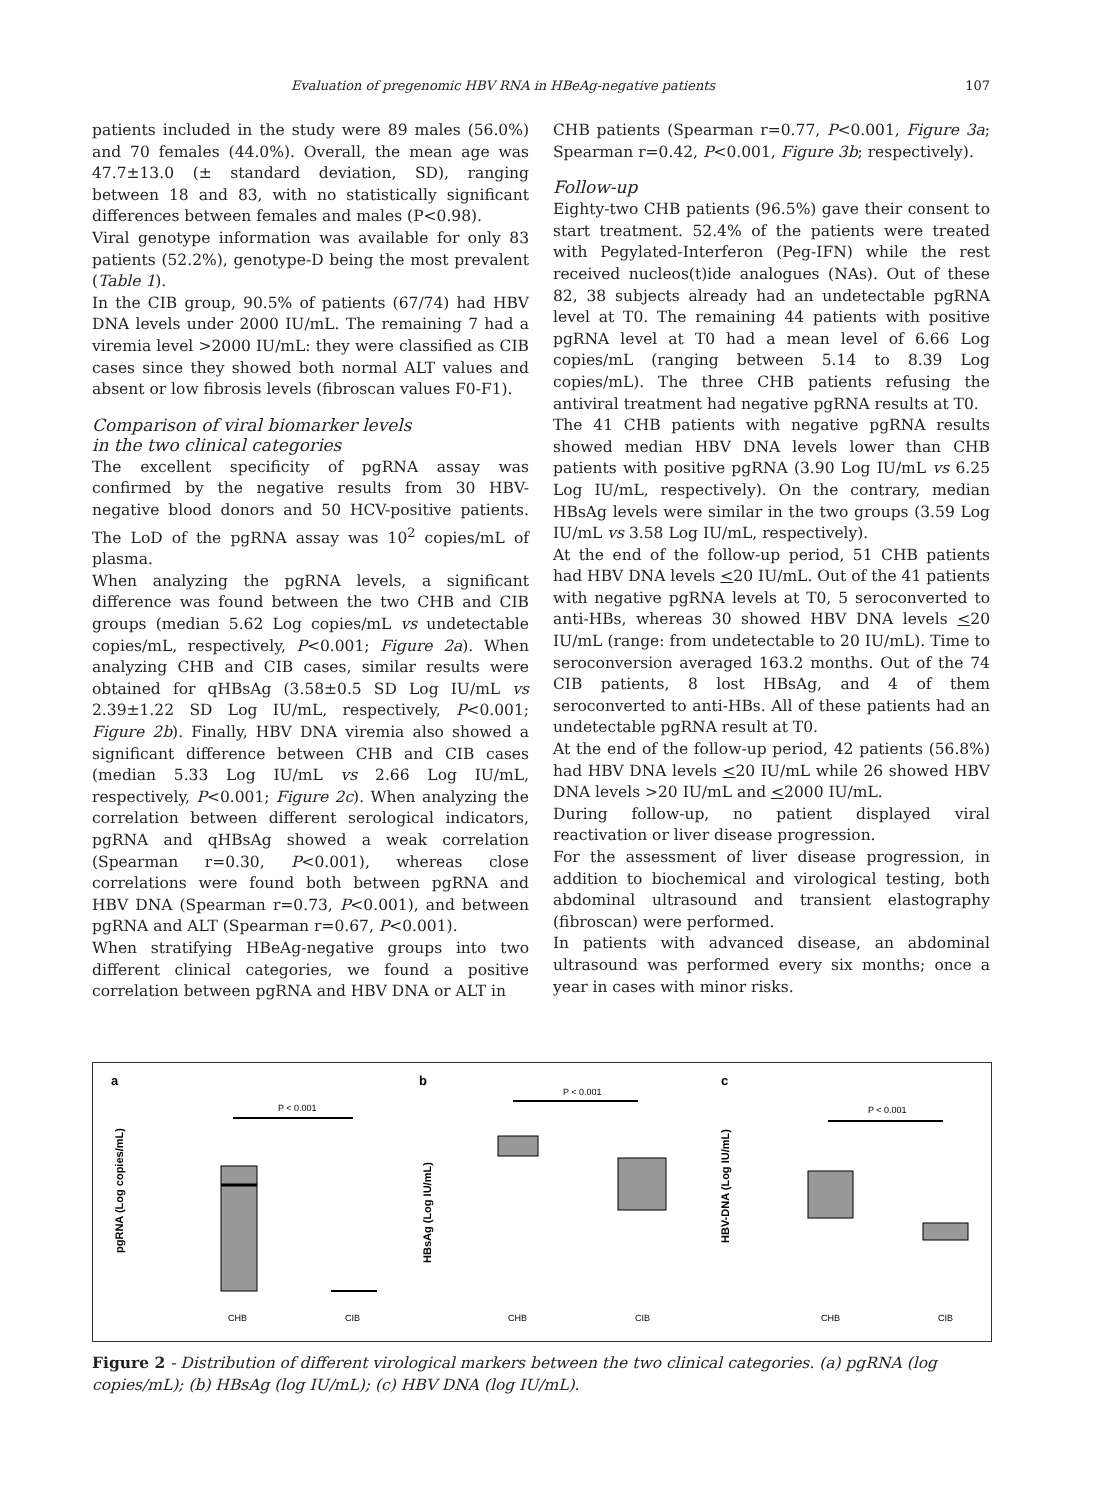Evaluation of pregenomic HBV RNA in HBeAg-negative patients 107
patients included in the study were 89 males (56.0%) and 70 females (44.0%). Overall, the mean age was 47.7±13.0 (± standard deviation, SD), ranging between 18 and 83, with no statistically significant differences between females and males (P<0.98).
Viral genotype information was available for only 83 patients (52.2%), genotype-D being the most prevalent (Table 1).
In the CIB group, 90.5% of patients (67/74) had HBV DNA levels under 2000 IU/mL. The remaining 7 had a viremia level >2000 IU/mL: they were classified as CIB cases since they showed both normal ALT values and absent or low fibrosis levels (fibroscan values F0-F1).
Comparison of viral biomarker levels
in the two clinical categories
The excellent specificity of pgRNA assay was confirmed by the negative results from 30 HBV-negative blood donors and 50 HCV-positive patients. The LoD of the pgRNA assay was 10<sup>2</sup> copies/mL of plasma.
When analyzing the pgRNA levels, a significant difference was found between the two CHB and CIB groups (median 5.62 Log copies/mL vs undetectable copies/mL, respectively, P<0.001; Figure 2a). When analyzing CHB and CIB cases, similar results were obtained for qHBsAg (3.58±0.5 SD Log IU/mL vs 2.39±1.22 SD Log IU/mL, respectively, P<0.001; Figure 2b). Finally, HBV DNA viremia also showed a significant difference between CHB and CIB cases (median 5.33 Log IU/mL vs 2.66 Log IU/mL, respectively, P<0.001; Figure 2c). When analyzing the correlation between different serological indicators, pgRNA and qHBsAg showed a weak correlation (Spearman r=0.30, P<0.001), whereas close correlations were found both between pgRNA and HBV DNA (Spearman r=0.73, P<0.001), and between pgRNA and ALT (Spearman r=0.67, P<0.001).
When stratifying HBeAg-negative groups into two different clinical categories, we found a positive correlation between pgRNA and HBV DNA or ALT in
CHB patients (Spearman r=0.77, P<0.001, Figure 3a; Spearman r=0.42, P<0.001, Figure 3b; respectively).
Follow-up
Eighty-two CHB patients (96.5%) gave their consent to start treatment. 52.4% of the patients were treated with Pegylated-Interferon (Peg-IFN) while the rest received nucleos(t)ide analogues (NAs). Out of these 82, 38 subjects already had an undetectable pgRNA level at T0. The remaining 44 patients with positive pgRNA level at T0 had a mean level of 6.66 Log copies/mL (ranging between 5.14 to 8.39 Log copies/mL). The three CHB patients refusing the antiviral treatment had negative pgRNA results at T0.
The 41 CHB patients with negative pgRNA results showed median HBV DNA levels lower than CHB patients with positive pgRNA (3.90 Log IU/mL vs 6.25 Log IU/mL, respectively). On the contrary, median HBsAg levels were similar in the two groups (3.59 Log IU/mL vs 3.58 Log IU/mL, respectively).
At the end of the follow-up period, 51 CHB patients had HBV DNA levels <20 IU/mL. Out of the 41 patients with negative pgRNA levels at T0, 5 seroconverted to anti-HBs, whereas 30 showed HBV DNA levels <20 IU/mL (range: from undetectable to 20 IU/mL). Time to seroconversion averaged 163.2 months. Out of the 74 CIB patients, 8 lost HBsAg, and 4 of them seroconverted to anti-HBs. All of these patients had an undetectable pgRNA result at T0.
At the end of the follow-up period, 42 patients (56.8%) had HBV DNA levels <20 IU/mL while 26 showed HBV DNA levels >20 IU/mL and <2000 IU/mL.
During follow-up, no patient displayed viral reactivation or liver disease progression.
For the assessment of liver disease progression, in addition to biochemical and virological testing, both abdominal ultrasound and transient elastography (fibroscan) were performed.
In patients with advanced disease, an abdominal ultrasound was performed every six months; once a year in cases with minor risks.
a
b
c
pgRNA (Log copies/mL)
HBsAg (Log IU/mL)
HBV-DNA (Log IU/mL)
P < 0.001
CHB
CIB
P < 0.001
CHB
CIB
P < 0.001
CHB
CIB
Figure 2 - Distribution of different virological markers between the two clinical categories. (a) pgRNA (log copies/mL); (b) HBsAg (log IU/mL); (c) HBV DNA (log IU/mL).